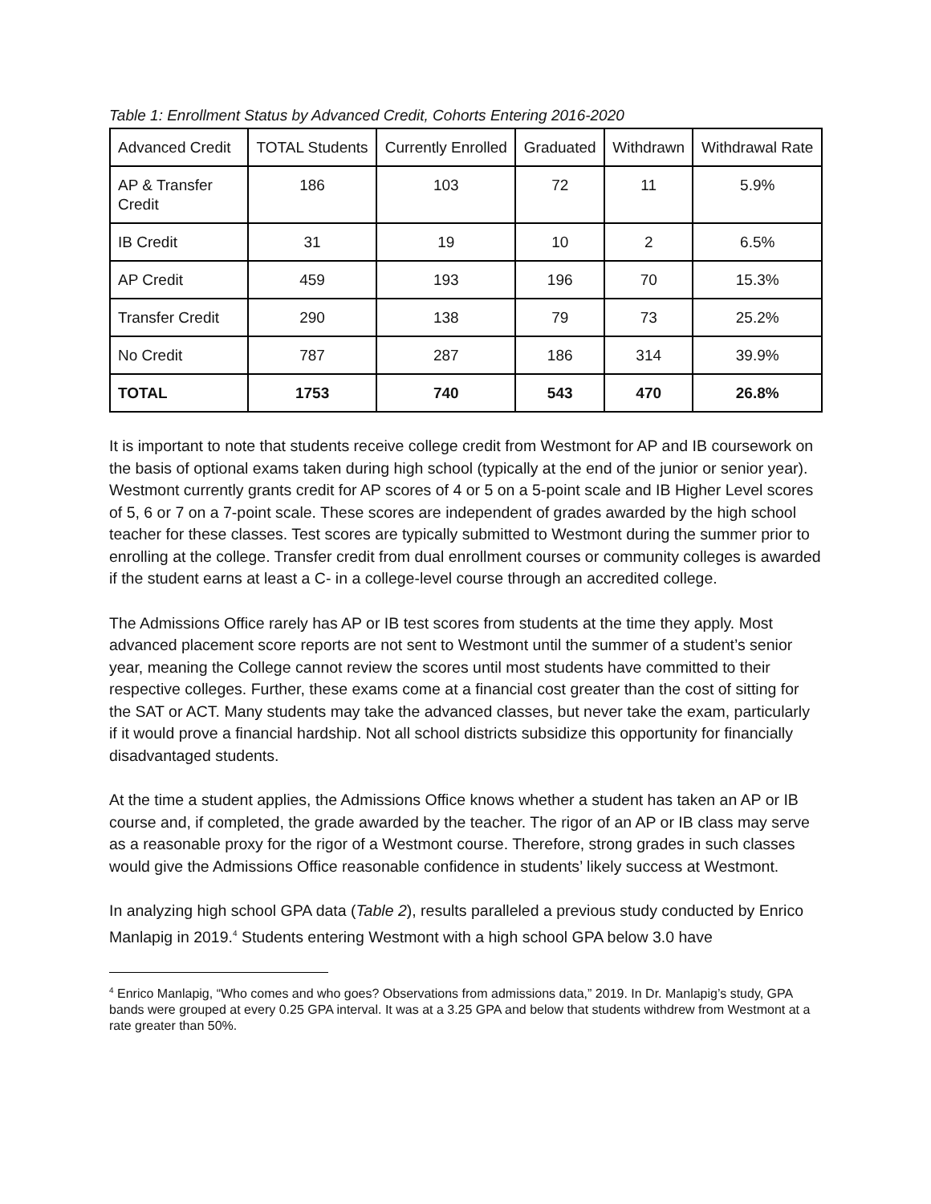Table 1: Enrollment Status by Advanced Credit, Cohorts Entering 2016-2020
| Advanced Credit | TOTAL Students | Currently Enrolled | Graduated | Withdrawn | Withdrawal Rate |
| --- | --- | --- | --- | --- | --- |
| AP & Transfer Credit | 186 | 103 | 72 | 11 | 5.9% |
| IB Credit | 31 | 19 | 10 | 2 | 6.5% |
| AP Credit | 459 | 193 | 196 | 70 | 15.3% |
| Transfer Credit | 290 | 138 | 79 | 73 | 25.2% |
| No Credit | 787 | 287 | 186 | 314 | 39.9% |
| TOTAL | 1753 | 740 | 543 | 470 | 26.8% |
It is important to note that students receive college credit from Westmont for AP and IB coursework on the basis of optional exams taken during high school (typically at the end of the junior or senior year). Westmont currently grants credit for AP scores of 4 or 5 on a 5-point scale and IB Higher Level scores of 5, 6 or 7 on a 7-point scale. These scores are independent of grades awarded by the high school teacher for these classes. Test scores are typically submitted to Westmont during the summer prior to enrolling at the college. Transfer credit from dual enrollment courses or community colleges is awarded if the student earns at least a C- in a college-level course through an accredited college.
The Admissions Office rarely has AP or IB test scores from students at the time they apply. Most advanced placement score reports are not sent to Westmont until the summer of a student’s senior year, meaning the College cannot review the scores until most students have committed to their respective colleges. Further, these exams come at a financial cost greater than the cost of sitting for the SAT or ACT. Many students may take the advanced classes, but never take the exam, particularly if it would prove a financial hardship. Not all school districts subsidize this opportunity for financially disadvantaged students.
At the time a student applies, the Admissions Office knows whether a student has taken an AP or IB course and, if completed, the grade awarded by the teacher. The rigor of an AP or IB class may serve as a reasonable proxy for the rigor of a Westmont course. Therefore, strong grades in such classes would give the Admissions Office reasonable confidence in students’ likely success at Westmont.
In analyzing high school GPA data (Table 2), results paralleled a previous study conducted by Enrico Manlapig in 2019.<sup>4</sup> Students entering Westmont with a high school GPA below 3.0 have
<sup>4</sup> Enrico Manlapig, “Who comes and who goes? Observations from admissions data,” 2019. In Dr. Manlapig’s study, GPA bands were grouped at every 0.25 GPA interval. It was at a 3.25 GPA and below that students withdrew from Westmont at a rate greater than 50%.